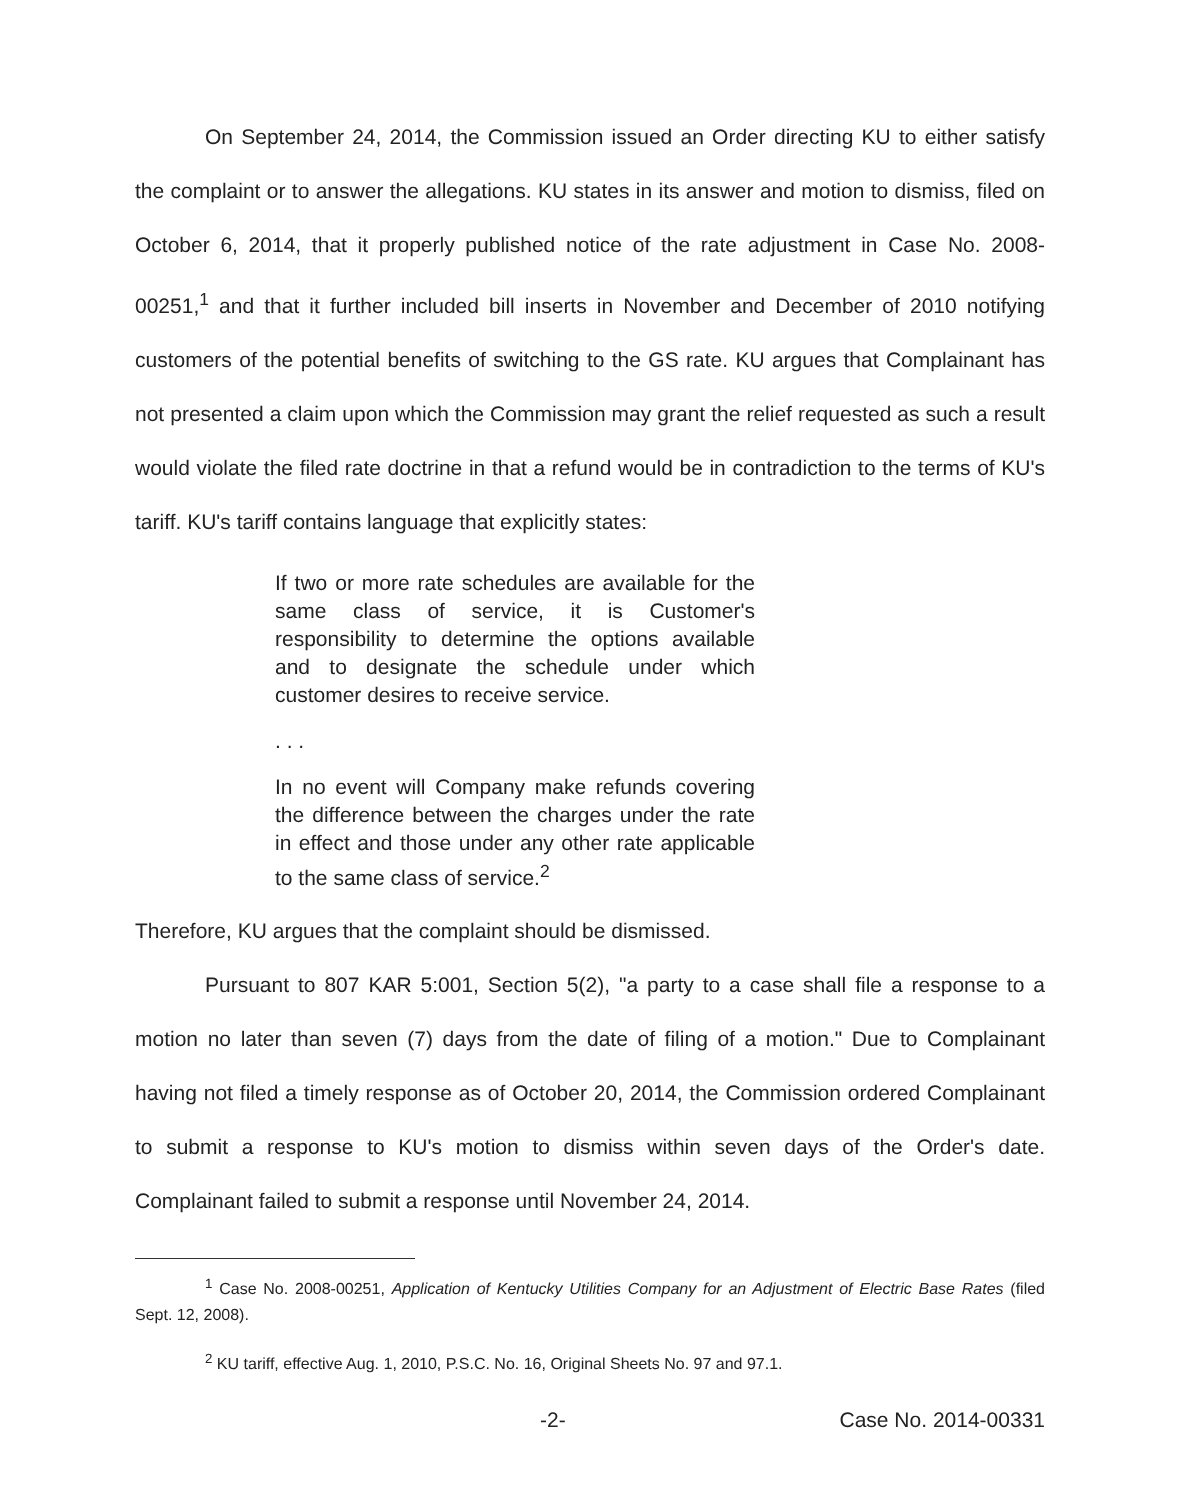On September 24, 2014, the Commission issued an Order directing KU to either satisfy the complaint or to answer the allegations. KU states in its answer and motion to dismiss, filed on October 6, 2014, that it properly published notice of the rate adjustment in Case No. 2008-00251,<sup>1</sup> and that it further included bill inserts in November and December of 2010 notifying customers of the potential benefits of switching to the GS rate. KU argues that Complainant has not presented a claim upon which the Commission may grant the relief requested as such a result would violate the filed rate doctrine in that a refund would be in contradiction to the terms of KU's tariff. KU's tariff contains language that explicitly states:
If two or more rate schedules are available for the same class of service, it is Customer's responsibility to determine the options available and to designate the schedule under which customer desires to receive service.
. . .
In no event will Company make refunds covering the difference between the charges under the rate in effect and those under any other rate applicable to the same class of service.<sup>2</sup>
Therefore, KU argues that the complaint should be dismissed.
Pursuant to 807 KAR 5:001, Section 5(2), "a party to a case shall file a response to a motion no later than seven (7) days from the date of filing of a motion." Due to Complainant having not filed a timely response as of October 20, 2014, the Commission ordered Complainant to submit a response to KU's motion to dismiss within seven days of the Order's date. Complainant failed to submit a response until November 24, 2014.
<sup>1</sup> Case No. 2008-00251, Application of Kentucky Utilities Company for an Adjustment of Electric Base Rates (filed Sept. 12, 2008).
<sup>2</sup> KU tariff, effective Aug. 1, 2010, P.S.C. No. 16, Original Sheets No. 97 and 97.1.
-2- Case No. 2014-00331